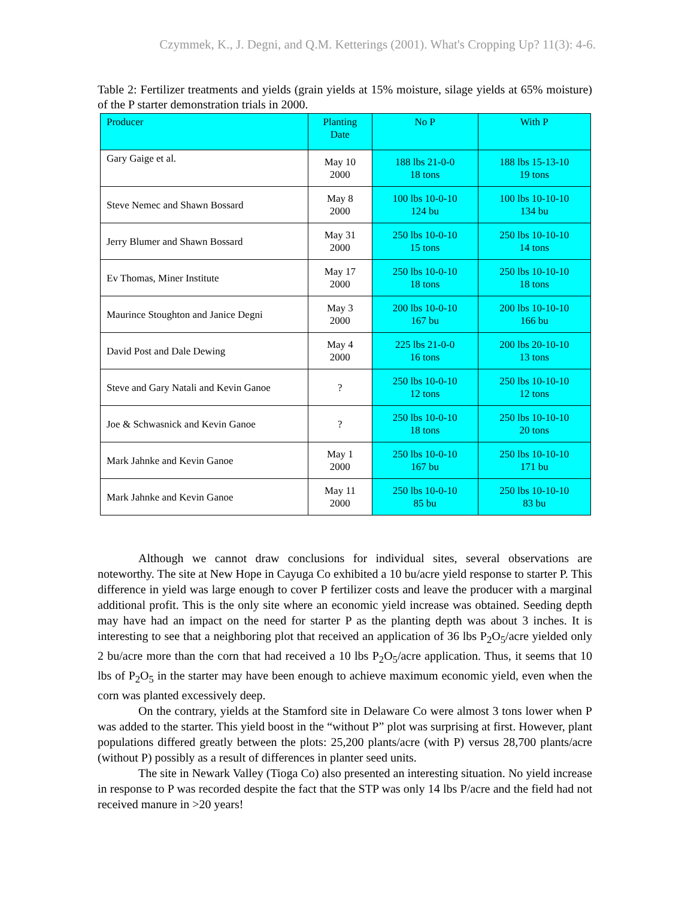Czymmek, K., J. Degni, and Q.M. Ketterings (2001). What's Cropping Up? 11(3): 4-6.
Table 2: Fertilizer treatments and yields (grain yields at 15% moisture, silage yields at 65% moisture) of the P starter demonstration trials in 2000.
| Producer | Planting Date | No P | With P |
| --- | --- | --- | --- |
| Gary Gaige et al. | May 10 2000 | 188 lbs 21-0-0 18 tons | 188 lbs 15-13-10 19 tons |
| Steve Nemec and Shawn Bossard | May 8 2000 | 100 lbs 10-0-10 124 bu | 100 lbs 10-10-10 134 bu |
| Jerry Blumer and Shawn Bossard | May 31 2000 | 250 lbs 10-0-10 15 tons | 250 lbs 10-10-10 14 tons |
| Ev Thomas, Miner Institute | May 17 2000 | 250 lbs 10-0-10 18 tons | 250 lbs 10-10-10 18 tons |
| Maurince Stoughton and Janice Degni | May 3 2000 | 200 lbs 10-0-10 167 bu | 200 lbs 10-10-10 166 bu |
| David Post and Dale Dewing | May 4 2000 | 225 lbs 21-0-0 16 tons | 200 lbs 20-10-10 13 tons |
| Steve and Gary Natali and Kevin Ganoe | ? | 250 lbs 10-0-10 12 tons | 250 lbs 10-10-10 12 tons |
| Joe & Schwasnick and Kevin Ganoe | ? | 250 lbs 10-0-10 18 tons | 250 lbs 10-10-10 20 tons |
| Mark Jahnke and Kevin Ganoe | May 1 2000 | 250 lbs 10-0-10 167 bu | 250 lbs 10-10-10 171 bu |
| Mark Jahnke and Kevin Ganoe | May 11 2000 | 250 lbs 10-0-10 85 bu | 250 lbs 10-10-10 83 bu |
Although we cannot draw conclusions for individual sites, several observations are noteworthy. The site at New Hope in Cayuga Co exhibited a 10 bu/acre yield response to starter P. This difference in yield was large enough to cover P fertilizer costs and leave the producer with a marginal additional profit. This is the only site where an economic yield increase was obtained. Seeding depth may have had an impact on the need for starter P as the planting depth was about 3 inches. It is interesting to see that a neighboring plot that received an application of 36 lbs P<sub>2</sub>O<sub>5</sub>/acre yielded only 2 bu/acre more than the corn that had received a 10 lbs P<sub>2</sub>O<sub>5</sub>/acre application. Thus, it seems that 10 lbs of P<sub>2</sub>O<sub>5</sub> in the starter may have been enough to achieve maximum economic yield, even when the corn was planted excessively deep.
On the contrary, yields at the Stamford site in Delaware Co were almost 3 tons lower when P was added to the starter. This yield boost in the “without P” plot was surprising at first. However, plant populations differed greatly between the plots: 25,200 plants/acre (with P) versus 28,700 plants/acre (without P) possibly as a result of differences in planter seed units.
The site in Newark Valley (Tioga Co) also presented an interesting situation. No yield increase in response to P was recorded despite the fact that the STP was only 14 lbs P/acre and the field had not received manure in >20 years!